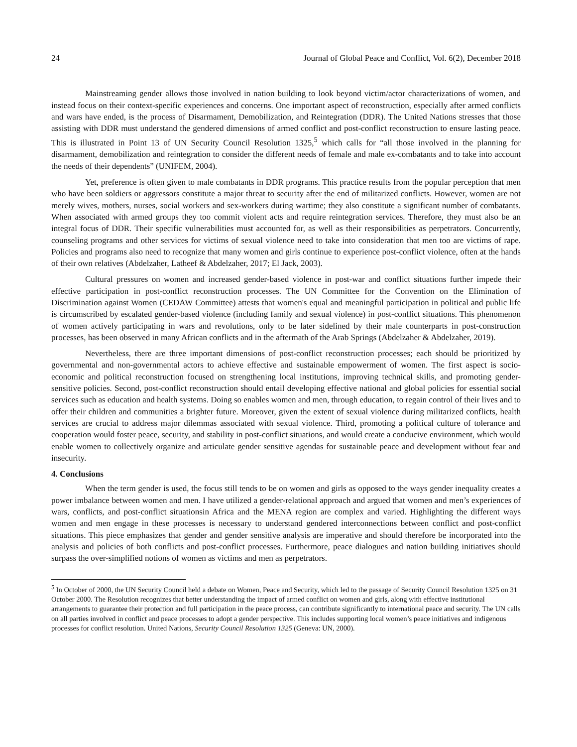24 Journal of Global Peace and Conflict, Vol. 6(2), December 2018
Mainstreaming gender allows those involved in nation building to look beyond victim/actor characterizations of women, and instead focus on their context-specific experiences and concerns. One important aspect of reconstruction, especially after armed conflicts and wars have ended, is the process of Disarmament, Demobilization, and Reintegration (DDR). The United Nations stresses that those assisting with DDR must understand the gendered dimensions of armed conflict and post-conflict reconstruction to ensure lasting peace. This is illustrated in Point 13 of UN Security Council Resolution 1325,<sup>5</sup> which calls for “all those involved in the planning for disarmament, demobilization and reintegration to consider the different needs of female and male ex-combatants and to take into account the needs of their dependents” (UNIFEM, 2004).
Yet, preference is often given to male combatants in DDR programs. This practice results from the popular perception that men who have been soldiers or aggressors constitute a major threat to security after the end of militarized conflicts. However, women are not merely wives, mothers, nurses, social workers and sex-workers during wartime; they also constitute a significant number of combatants. When associated with armed groups they too commit violent acts and require reintegration services. Therefore, they must also be an integral focus of DDR. Their specific vulnerabilities must accounted for, as well as their responsibilities as perpetrators. Concurrently, counseling programs and other services for victims of sexual violence need to take into consideration that men too are victims of rape. Policies and programs also need to recognize that many women and girls continue to experience post-conflict violence, often at the hands of their own relatives (Abdelzaher, Latheef & Abdelzaher, 2017; El Jack, 2003).
Cultural pressures on women and increased gender-based violence in post-war and conflict situations further impede their effective participation in post-conflict reconstruction processes. The UN Committee for the Convention on the Elimination of Discrimination against Women (CEDAW Committee) attests that women's equal and meaningful participation in political and public life is circumscribed by escalated gender-based violence (including family and sexual violence) in post-conflict situations. This phenomenon of women actively participating in wars and revolutions, only to be later sidelined by their male counterparts in post-construction processes, has been observed in many African conflicts and in the aftermath of the Arab Springs (Abdelzaher & Abdelzaher, 2019).
Nevertheless, there are three important dimensions of post-conflict reconstruction processes; each should be prioritized by governmental and non-governmental actors to achieve effective and sustainable empowerment of women. The first aspect is socio-economic and political reconstruction focused on strengthening local institutions, improving technical skills, and promoting gender-sensitive policies. Second, post-conflict reconstruction should entail developing effective national and global policies for essential social services such as education and health systems. Doing so enables women and men, through education, to regain control of their lives and to offer their children and communities a brighter future. Moreover, given the extent of sexual violence during militarized conflicts, health services are crucial to address major dilemmas associated with sexual violence. Third, promoting a political culture of tolerance and cooperation would foster peace, security, and stability in post-conflict situations, and would create a conducive environment, which would enable women to collectively organize and articulate gender sensitive agendas for sustainable peace and development without fear and insecurity.
4. Conclusions
When the term gender is used, the focus still tends to be on women and girls as opposed to the ways gender inequality creates a power imbalance between women and men. I have utilized a gender-relational approach and argued that women and men’s experiences of wars, conflicts, and post-conflict situationsin Africa and the MENA region are complex and varied. Highlighting the different ways women and men engage in these processes is necessary to understand gendered interconnections between conflict and post-conflict situations. This piece emphasizes that gender and gender sensitive analysis are imperative and should therefore be incorporated into the analysis and policies of both conflicts and post-conflict processes. Furthermore, peace dialogues and nation building initiatives should surpass the over-simplified notions of women as victims and men as perpetrators.
<sup>5</sup> In October of 2000, the UN Security Council held a debate on Women, Peace and Security, which led to the passage of Security Council Resolution 1325 on 31 October 2000. The Resolution recognizes that better understanding the impact of armed conflict on women and girls, along with effective institutional arrangements to guarantee their protection and full participation in the peace process, can contribute significantly to international peace and security. The UN calls on all parties involved in conflict and peace processes to adopt a gender perspective. This includes supporting local women’s peace initiatives and indigenous processes for conflict resolution. United Nations, Security Council Resolution 1325 (Geneva: UN, 2000).